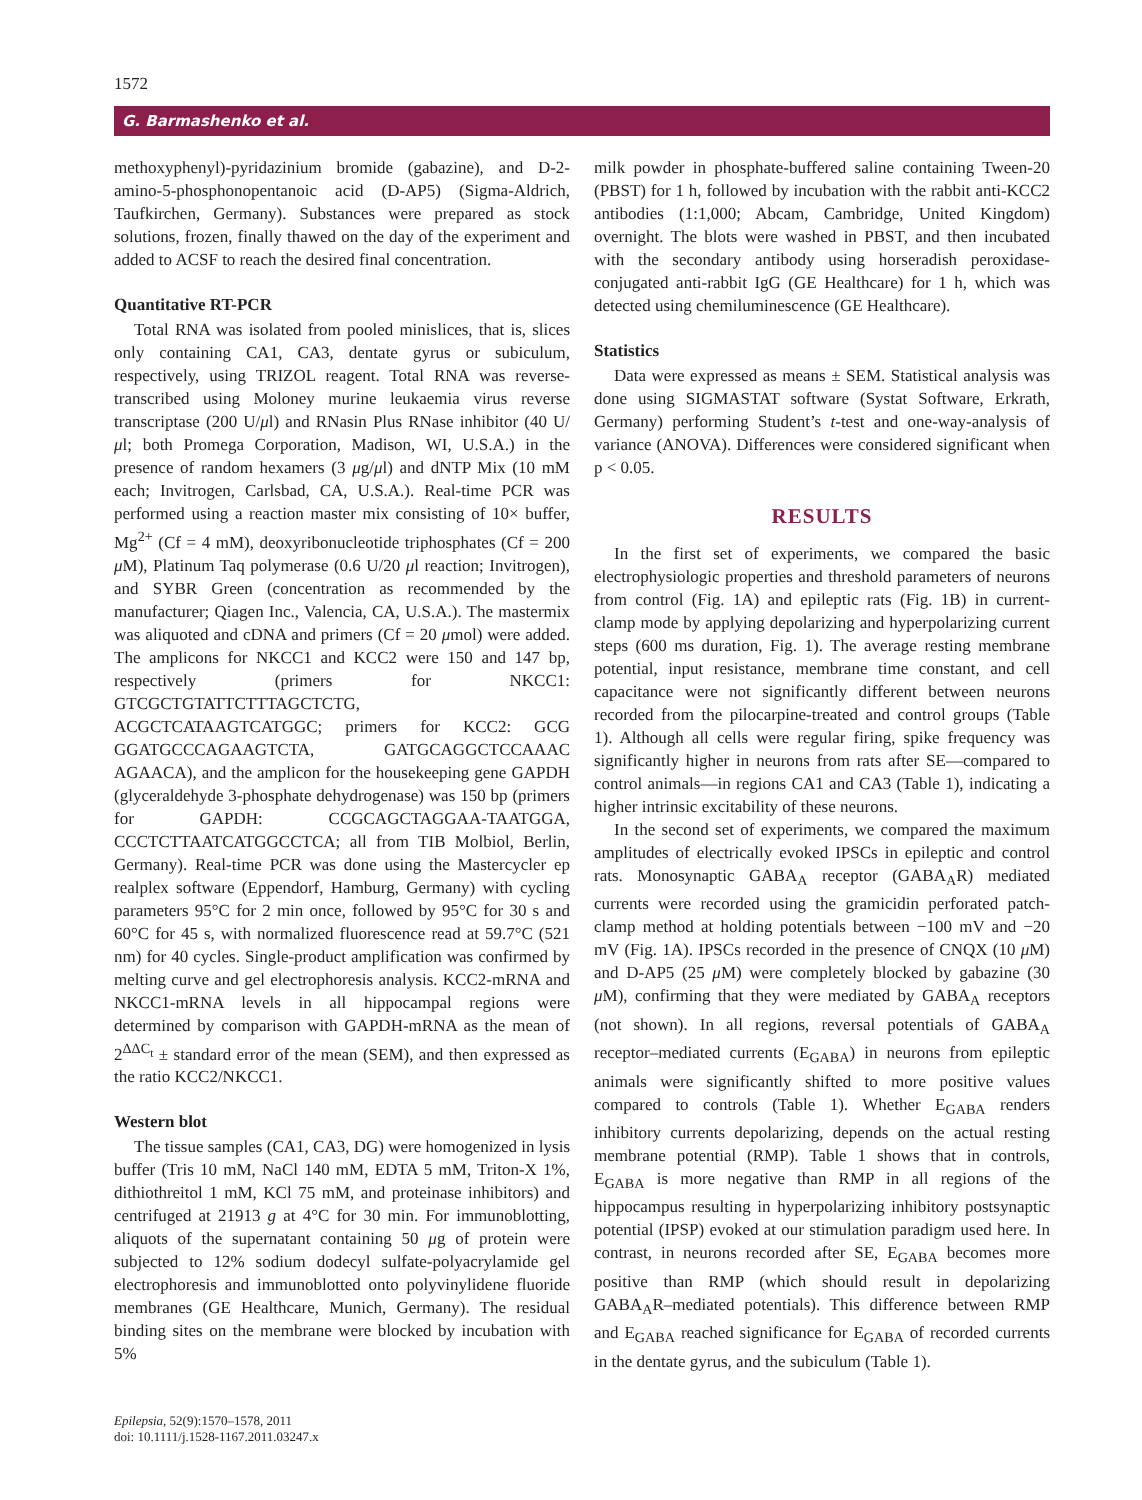1572
G. Barmashenko et al.
methoxyphenyl)-pyridazinium bromide (gabazine), and D-2-amino-5-phosphonopentanoic acid (D-AP5) (Sigma-Aldrich, Taufkirchen, Germany). Substances were prepared as stock solutions, frozen, finally thawed on the day of the experiment and added to ACSF to reach the desired final concentration.
Quantitative RT-PCR
Total RNA was isolated from pooled minislices, that is, slices only containing CA1, CA3, dentate gyrus or subiculum, respectively, using TRIZOL reagent. Total RNA was reverse-transcribed using Moloney murine leukaemia virus reverse transcriptase (200 U/μl) and RNasin Plus RNase inhibitor (40 U/μl; both Promega Corporation, Madison, WI, U.S.A.) in the presence of random hexamers (3 μg/μl) and dNTP Mix (10 mM each; Invitrogen, Carlsbad, CA, U.S.A.). Real-time PCR was performed using a reaction master mix consisting of 10× buffer, Mg<sup>2+</sup> (Cf = 4 mM), deoxyribonucleotide triphosphates (Cf = 200 μ M), Platinum Taq polymerase (0.6 U/20 μl reaction; Invitrogen), and SYBR Green (concentration as recommended by the manufacturer; Qiagen Inc., Valencia, CA, U.S.A.). The mastermix was aliquoted and cDNA and primers (Cf = 20 μmol) were added. The amplicons for NKCC1 and KCC2 were 150 and 147 bp, respectively (primers for NKCC1: GTCGCTGTATTCTTTAGCTCTG, ACGCTCATAAGTCATGGC; primers for KCC2: GCG GGATGCCCAGAAGTCTA, GATGCAGGCTCCAAAC AGAACA), and the amplicon for the housekeeping gene GAPDH (glyceraldehyde 3-phosphate dehydrogenase) was 150 bp (primers for GAPDH: CCGCAGCTAGGAA-TAATGGA, CCCTCTTAATCATGGCCTCA; all from TIB Molbiol, Berlin, Germany). Real-time PCR was done using the Mastercycler ep realplex software (Eppendorf, Hamburg, Germany) with cycling parameters 95°C for 2 min once, followed by 95°C for 30 s and 60°C for 45 s, with normalized fluorescence read at 59.7°C (521 nm) for 40 cycles. Single-product amplification was confirmed by melting curve and gel electrophoresis analysis. KCC2-mRNA and NKCC1-mRNA levels in all hippocampal regions were determined by comparison with GAPDH-mRNA as the mean of 2<sup>ΔΔC<sub>t</sub></sup> ± standard error of the mean (SEM), and then expressed as the ratio KCC2/NKCC1.
Western blot
The tissue samples (CA1, CA3, DG) were homogenized in lysis buffer (Tris 10 mM, NaCl 140 mM, EDTA 5 mM, Triton-X 1%, dithiothreitol 1 mM, KCl 75 mM, and proteinase inhibitors) and centrifuged at 21913 g at 4°C for 30 min. For immunoblotting, aliquots of the supernatant containing 50 μg of protein were subjected to 12% sodium dodecyl sulfate-polyacrylamide gel electrophoresis and immunoblotted onto polyvinylidene fluoride membranes (GE Healthcare, Munich, Germany). The residual binding sites on the membrane were blocked by incubation with 5%
milk powder in phosphate-buffered saline containing Tween-20 (PBST) for 1 h, followed by incubation with the rabbit anti-KCC2 antibodies (1:1,000; Abcam, Cambridge, United Kingdom) overnight. The blots were washed in PBST, and then incubated with the secondary antibody using horseradish peroxidase-conjugated anti-rabbit IgG (GE Healthcare) for 1 h, which was detected using chemiluminescence (GE Healthcare).
Statistics
Data were expressed as means ± SEM. Statistical analysis was done using SIGMASTAT software (Systat Software, Erkrath, Germany) performing Student’s t-test and one-way-analysis of variance (ANOVA). Differences were considered significant when p < 0.05.
RESULTS
In the first set of experiments, we compared the basic electrophysiologic properties and threshold parameters of neurons from control (Fig. 1A) and epileptic rats (Fig. 1B) in current-clamp mode by applying depolarizing and hyperpolarizing current steps (600 ms duration, Fig. 1). The average resting membrane potential, input resistance, membrane time constant, and cell capacitance were not significantly different between neurons recorded from the pilocarpine-treated and control groups (Table 1). Although all cells were regular firing, spike frequency was significantly higher in neurons from rats after SE—compared to control animals—in regions CA1 and CA3 (Table 1), indicating a higher intrinsic excitability of these neurons.
In the second set of experiments, we compared the maximum amplitudes of electrically evoked IPSCs in epileptic and control rats. Monosynaptic GABA<sub>A</sub> receptor (GABA<sub>A</sub>R) mediated currents were recorded using the gramicidin perforated patch-clamp method at holding potentials between −100 mV and −20 mV (Fig. 1A). IPSCs recorded in the presence of CNQX (10 μ M) and D-AP5 (25 μ M) were completely blocked by gabazine (30 μ M), confirming that they were mediated by GABA<sub>A</sub> receptors (not shown). In all regions, reversal potentials of GABA<sub>A</sub> receptor–mediated currents (E<sub>GABA</sub>) in neurons from epileptic animals were significantly shifted to more positive values compared to controls (Table 1). Whether E<sub>GABA</sub> renders inhibitory currents depolarizing, depends on the actual resting membrane potential (RMP). Table 1 shows that in controls, E<sub>GABA</sub> is more negative than RMP in all regions of the hippocampus resulting in hyperpolarizing inhibitory postsynaptic potential (IPSP) evoked at our stimulation paradigm used here. In contrast, in neurons recorded after SE, E<sub>GABA</sub> becomes more positive than RMP (which should result in depolarizing GABA<sub>A</sub>R–mediated potentials). This difference between RMP and E<sub>GABA</sub> reached significance for E<sub>GABA</sub> of recorded currents in the dentate gyrus, and the subiculum (Table 1).
Epilepsia, 52(9):1570–1578, 2011
doi: 10.1111/j.1528-1167.2011.03247.x